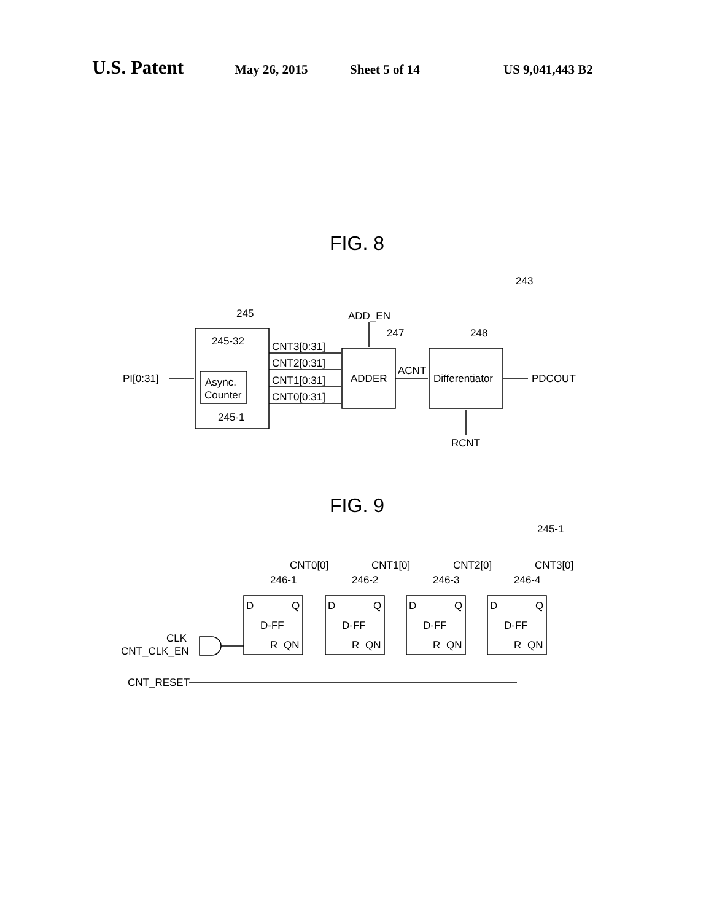U.S. Patent May 26, 2015 Sheet 5 of 14 US 9,041,443 B2
FIG. 8
245
245-32
Async.
Counter
245-1
PI[0:31]
CNT3[0:31]
CNT2[0:31]
CNT1[0:31]
CNT0[0:31]
ADD_EN
247
ADDER
ACNT
248
Differentiator
PDCOUT
RCNT
243
FIG. 9
CNT0[0]
CNT1[0]
CNT2[0]
CNT3[0]
246-1
246-2
246-3
246-4
D
Q
D-FF
R
QN
D
Q
D-FF
R
QN
D
Q
D-FF
R
QN
D
Q
D-FF
R
QN
CLK
CNT_CLK_EN
CNT_RESET
245-1